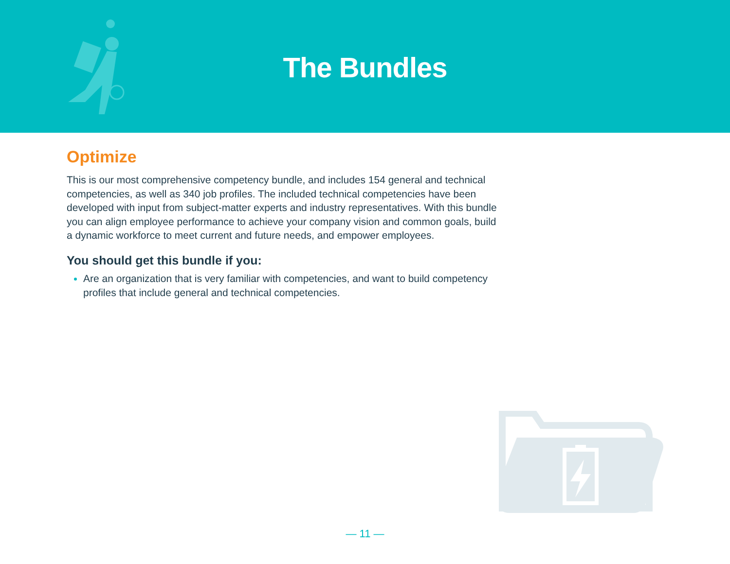The Bundles
Optimize
This is our most comprehensive competency bundle, and includes 154 general and technical competencies, as well as 340 job profiles. The included technical competencies have been developed with input from subject-matter experts and industry representatives. With this bundle you can align employee performance to achieve your company vision and common goals, build a dynamic workforce to meet current and future needs, and empower employees.
You should get this bundle if you:
Are an organization that is very familiar with competencies, and want to build competency profiles that include general and technical competencies.
— 11 —